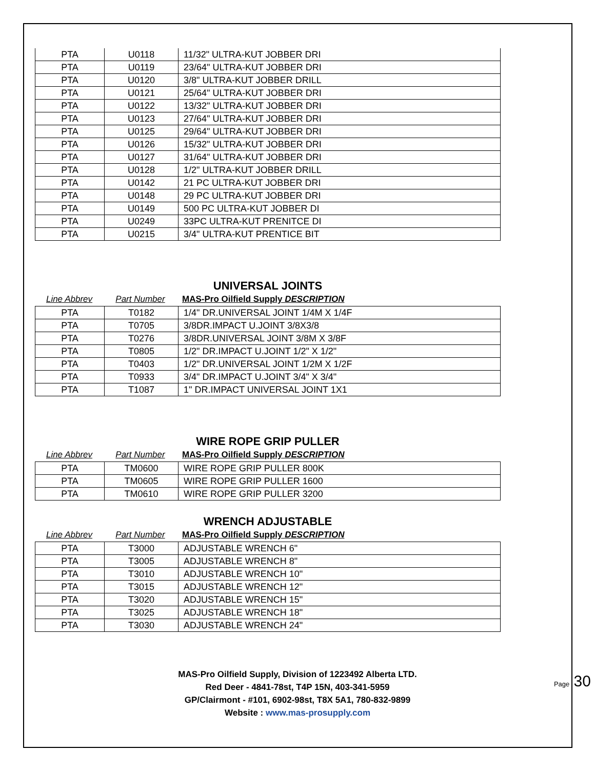| PTA | U0118 | 11/32" ULTRA-KUT JOBBER DRI |
| PTA | U0119 | 23/64" ULTRA-KUT JOBBER DRI |
| PTA | U0120 | 3/8" ULTRA-KUT JOBBER DRILL |
| PTA | U0121 | 25/64" ULTRA-KUT JOBBER DRI |
| PTA | U0122 | 13/32" ULTRA-KUT JOBBER DRI |
| PTA | U0123 | 27/64" ULTRA-KUT JOBBER DRI |
| PTA | U0125 | 29/64" ULTRA-KUT JOBBER DRI |
| PTA | U0126 | 15/32" ULTRA-KUT JOBBER DRI |
| PTA | U0127 | 31/64" ULTRA-KUT JOBBER DRI |
| PTA | U0128 | 1/2" ULTRA-KUT JOBBER DRILL |
| PTA | U0142 | 21 PC ULTRA-KUT JOBBER DRI |
| PTA | U0148 | 29 PC ULTRA-KUT JOBBER DRI |
| PTA | U0149 | 500 PC ULTRA-KUT JOBBER DI |
| PTA | U0249 | 33PC ULTRA-KUT PRENITCE DI |
| PTA | U0215 | 3/4" ULTRA-KUT PRENTICE BIT |
UNIVERSAL JOINTS
Line Abbrev Part Number MAS-Pro Oilfield Supply DESCRIPTION
| PTA | T0182 | 1/4" DR.UNIVERSAL JOINT 1/4M X 1/4F |
| PTA | T0705 | 3/8DR.IMPACT U.JOINT 3/8X3/8 |
| PTA | T0276 | 3/8DR.UNIVERSAL JOINT 3/8M X 3/8F |
| PTA | T0805 | 1/2" DR.IMPACT U.JOINT 1/2" X 1/2" |
| PTA | T0403 | 1/2" DR.UNIVERSAL JOINT 1/2M X 1/2F |
| PTA | T0933 | 3/4" DR.IMPACT U.JOINT 3/4" X 3/4" |
| PTA | T1087 | 1" DR.IMPACT UNIVERSAL JOINT 1X1 |
WIRE ROPE GRIP PULLER
Line Abbrev Part Number MAS-Pro Oilfield Supply DESCRIPTION
| PTA | TM0600 | WIRE ROPE GRIP PULLER 800K |
| PTA | TM0605 | WIRE ROPE GRIP PULLER 1600 |
| PTA | TM0610 | WIRE ROPE GRIP PULLER 3200 |
WRENCH ADJUSTABLE
Line Abbrev Part Number MAS-Pro Oilfield Supply DESCRIPTION
| PTA | T3000 | ADJUSTABLE WRENCH 6" |
| PTA | T3005 | ADJUSTABLE WRENCH 8" |
| PTA | T3010 | ADJUSTABLE WRENCH 10" |
| PTA | T3015 | ADJUSTABLE WRENCH 12" |
| PTA | T3020 | ADJUSTABLE WRENCH 15" |
| PTA | T3025 | ADJUSTABLE WRENCH 18" |
| PTA | T3030 | ADJUSTABLE WRENCH 24" |
MAS-Pro Oilfield Supply, Division of 1223492 Alberta LTD.
Red Deer - 4841-78st, T4P 15N, 403-341-5959
GP/Clairmont - #101, 6902-98st, T8X 5A1, 780-832-9899
Website : www.mas-prosupply.com
Page 30